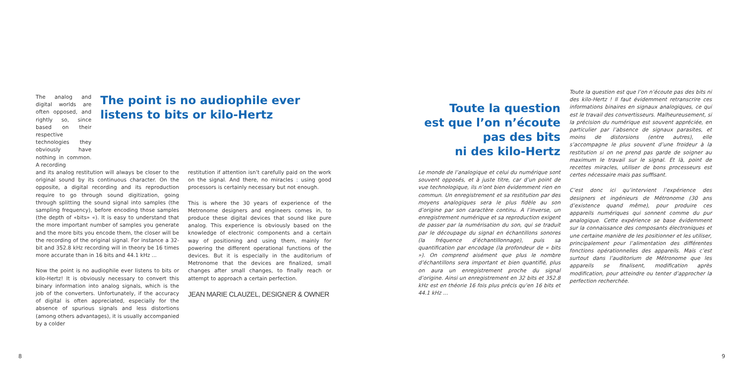The analog and digital worlds are often opposed, and rightly so, since based on their respective technologies they obviously have nothing in common. A recording
The point is no audiophile ever listens to bits or kilo-Hertz
and its analog restitution will always be closer to the original sound by its continuous character. On the opposite, a digital recording and its reproduction require to go through sound digitization, going through splitting the sound signal into samples (the sampling frequency), before encoding those samples (the depth of «bits» «). It is easy to understand that the more important number of samples you generate and the more bits you encode them, the closer will be the recording of the original signal. For instance a 32-bit and 352.8 kHz recording will in theory be 16 times more accurate than in 16 bits and 44.1 kHz ...
Now the point is no audiophile ever listens to bits or kilo-Hertz! It is obviously necessary to convert this binary information into analog signals, which is the job of the converters. Unfortunately, if the accuracy of digital is often appreciated, especially for the absence of spurious signals and less distortions (among others advantages), it is usually accompanied by a colder
restitution if attention isn’t carefully paid on the work on the signal. And there, no miracles : using good processors is certainly necessary but not enough.
This is where the 30 years of experience of the Metronome designers and engineers comes in, to produce these digital devices that sound like pure analog. This experience is obviously based on the knowledge of electronic components and a certain way of positioning and using them, mainly for powering the different operational functions of the devices. But it is especially in the auditorium of Metronome that the devices are finalized, small changes after small changes, to finally reach or attempt to approach a certain perfection.
JEAN MARIE CLAUZEL, DESIGNER & OWNER
Toute la question
est que l’on n’écoute
pas des bits
ni des kilo-Hertz
Le monde de l’analogique et celui du numérique sont souvent opposés, et à juste titre, car d’un point de vue technologique, ils n’ont bien évidemment rien en commun. Un enregistrement et sa restitution par des moyens analogiques sera le plus fidèle au son d’origine par son caractère continu. A l’inverse, un enregistrement numérique et sa reproduction exigent de passer par la numérisation du son, qui se traduit par le découpage du signal en échantillons sonores (la fréquence d’échantillonnage), puis sa quantification par encodage (la profondeur de « bits »). On comprend aisément que plus le nombre d’échantillons sera important et bien quantifié, plus on aura un enregistrement proche du signal d’origine. Ainsi un enregistrement en 32 bits et 352.8 kHz est en théorie 16 fois plus précis qu’en 16 bits et 44.1 kHz ...
Toute la question est que l’on n’écoute pas des bits ni des kilo-Hertz ! Il faut évidemment retranscrire ces informations binaires en signaux analogiques, ce qui est le travail des convertisseurs. Malheureusement, si la précision du numérique est souvent appréciée, en particulier par l’absence de signaux parasites, et moins de distorsions (entre autres), elle s’accompagne le plus souvent d’une froideur à la restitution si on ne prend pas garde de soigner au maximum le travail sur le signal. Et là, point de recettes miracles, utiliser de bons processeurs est certes nécessaire mais pas suffisant.
C’est donc ici qu’intervient l’expérience des designers et ingénieurs de Métronome (30 ans d’existence quand même), pour produire ces appareils numériques qui sonnent comme du pur analogique. Cette expérience se base évidemment sur la connaissance des composants électroniques et une certaine manière de les positionner et les utiliser, principalement pour l’alimentation des différentes fonctions opérationnelles des appareils. Mais c’est surtout dans l’auditorium de Métronome que les appareils se finalisent, modification après modification, pour atteindre ou tenter d’approcher la perfection recherchée.
8 9